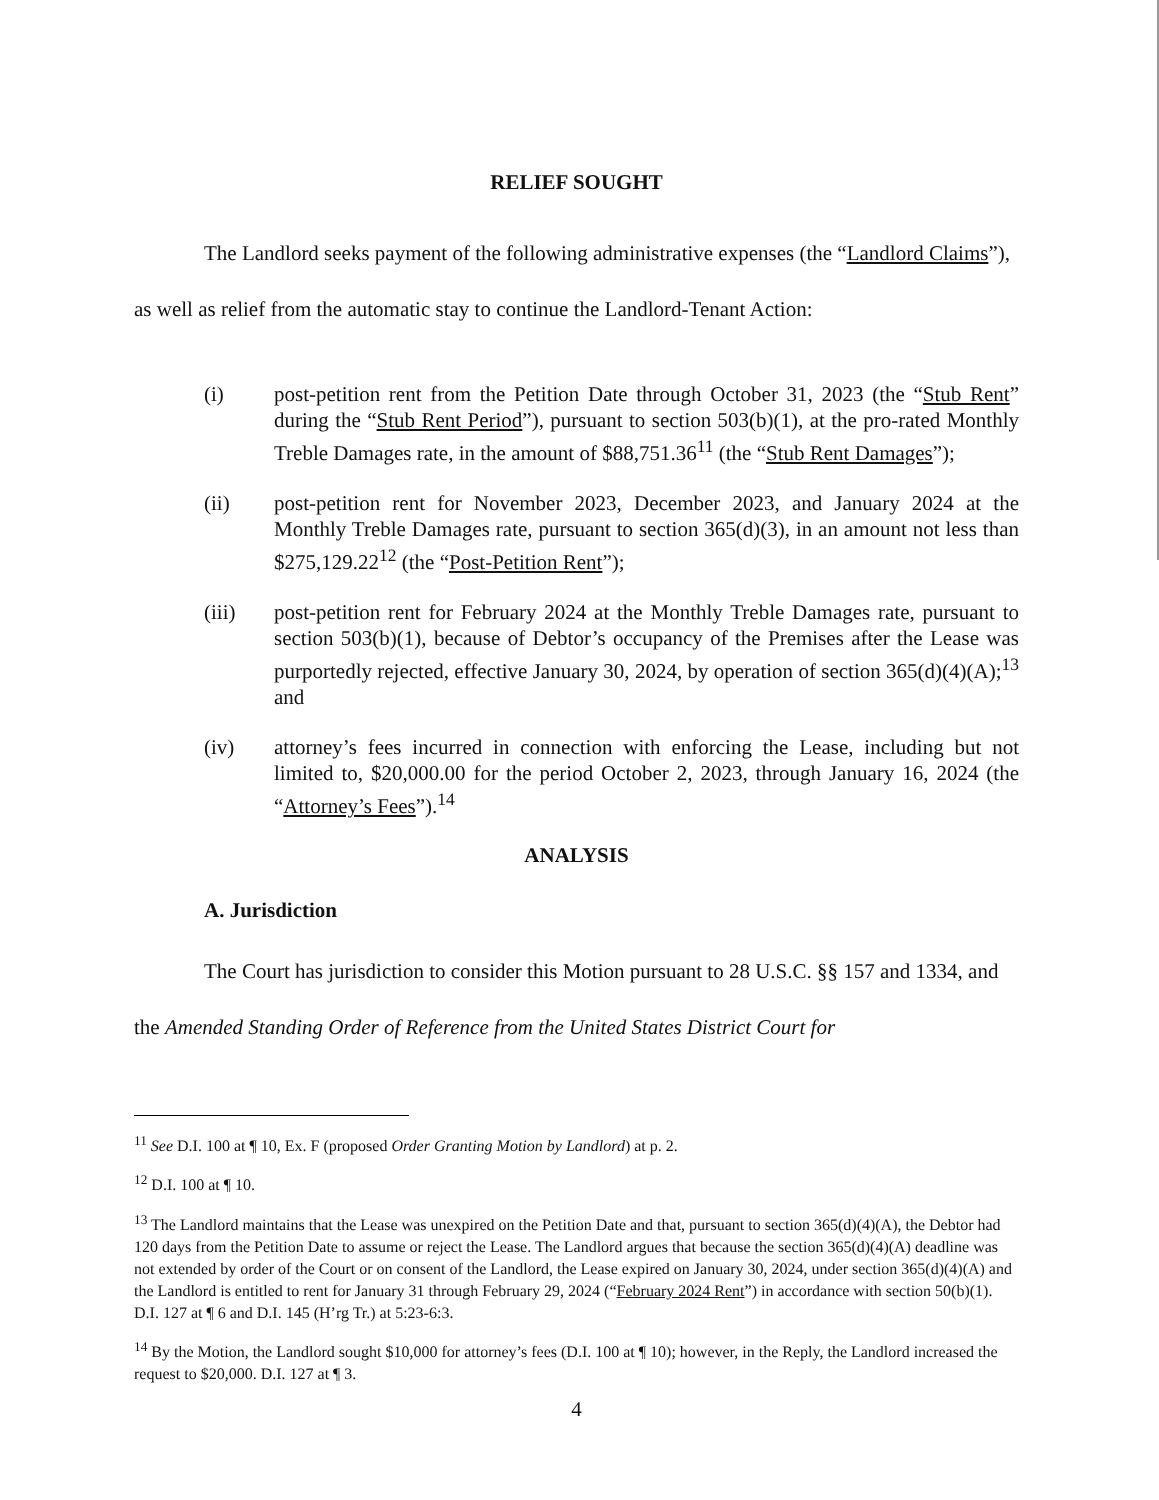RELIEF SOUGHT
The Landlord seeks payment of the following administrative expenses (the “Landlord Claims”), as well as relief from the automatic stay to continue the Landlord-Tenant Action:
(i) post-petition rent from the Petition Date through October 31, 2023 (the “Stub Rent” during the “Stub Rent Period”), pursuant to section 503(b)(1), at the pro-rated Monthly Treble Damages rate, in the amount of $88,751.36<sup>11</sup> (the “Stub Rent Damages”);
(ii) post-petition rent for November 2023, December 2023, and January 2024 at the Monthly Treble Damages rate, pursuant to section 365(d)(3), in an amount not less than $275,129.22<sup>12</sup> (the “Post-Petition Rent”);
(iii) post-petition rent for February 2024 at the Monthly Treble Damages rate, pursuant to section 503(b)(1), because of Debtor’s occupancy of the Premises after the Lease was purportedly rejected, effective January 30, 2024, by operation of section 365(d)(4)(A);<sup>13</sup> and
(iv) attorney’s fees incurred in connection with enforcing the Lease, including but not limited to, $20,000.00 for the period October 2, 2023, through January 16, 2024 (the “Attorney’s Fees”).<sup>14</sup>
ANALYSIS
A. Jurisdiction
The Court has jurisdiction to consider this Motion pursuant to 28 U.S.C. §§ 157 and 1334, and the Amended Standing Order of Reference from the United States District Court for
<sup>11</sup> See D.I. 100 at ¶ 10, Ex. F (proposed Order Granting Motion by Landlord) at p. 2.
<sup>12</sup> D.I. 100 at ¶ 10.
<sup>13</sup> The Landlord maintains that the Lease was unexpired on the Petition Date and that, pursuant to section 365(d)(4)(A), the Debtor had 120 days from the Petition Date to assume or reject the Lease. The Landlord argues that because the section 365(d)(4)(A) deadline was not extended by order of the Court or on consent of the Landlord, the Lease expired on January 30, 2024, under section 365(d)(4)(A) and the Landlord is entitled to rent for January 31 through February 29, 2024 (“February 2024 Rent”) in accordance with section 50(b)(1). D.I. 127 at ¶ 6 and D.I. 145 (H’rg Tr.) at 5:23-6:3.
<sup>14</sup> By the Motion, the Landlord sought $10,000 for attorney’s fees (D.I. 100 at ¶ 10); however, in the Reply, the Landlord increased the request to $20,000. D.I. 127 at ¶ 3.
4